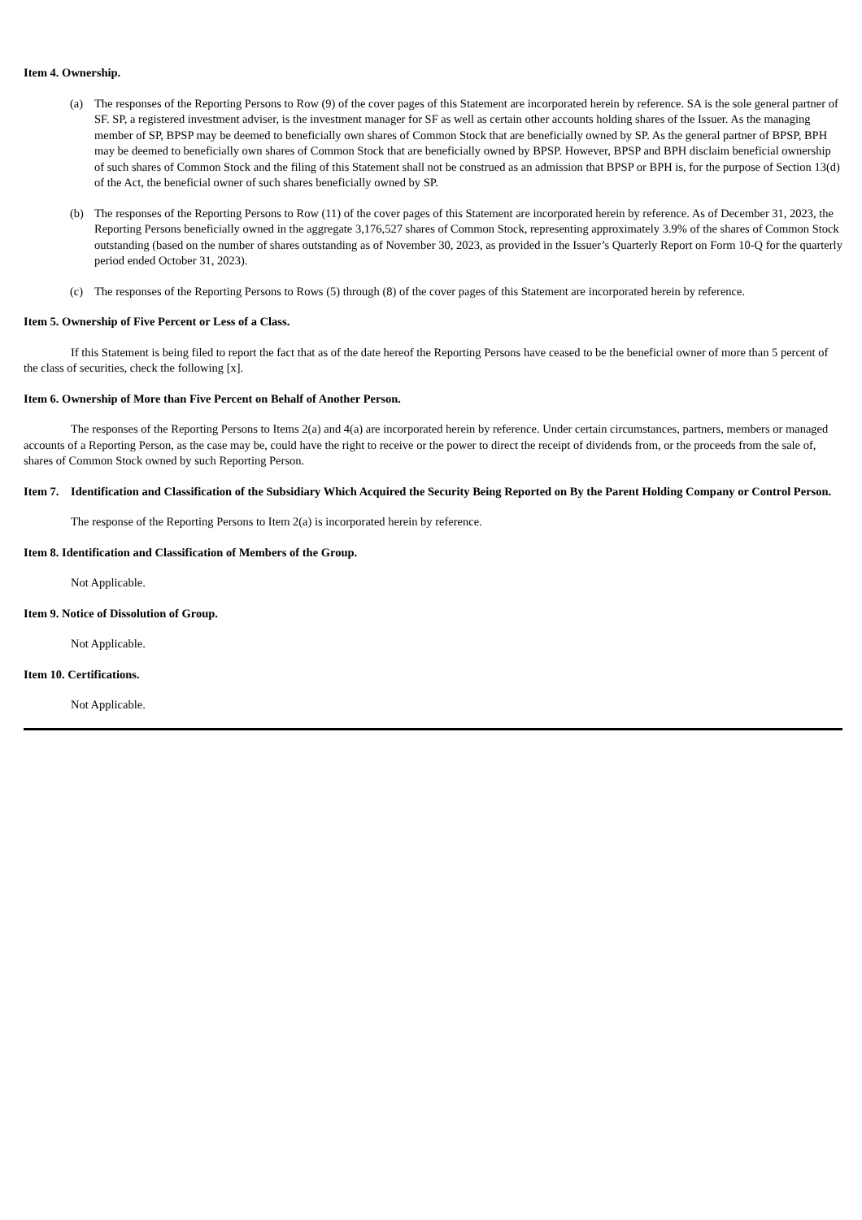Item 4. Ownership.
(a) The responses of the Reporting Persons to Row (9) of the cover pages of this Statement are incorporated herein by reference. SA is the sole general partner of SF. SP, a registered investment adviser, is the investment manager for SF as well as certain other accounts holding shares of the Issuer. As the managing member of SP, BPSP may be deemed to beneficially own shares of Common Stock that are beneficially owned by SP. As the general partner of BPSP, BPH may be deemed to beneficially own shares of Common Stock that are beneficially owned by BPSP. However, BPSP and BPH disclaim beneficial ownership of such shares of Common Stock and the filing of this Statement shall not be construed as an admission that BPSP or BPH is, for the purpose of Section 13(d) of the Act, the beneficial owner of such shares beneficially owned by SP.
(b) The responses of the Reporting Persons to Row (11) of the cover pages of this Statement are incorporated herein by reference. As of December 31, 2023, the Reporting Persons beneficially owned in the aggregate 3,176,527 shares of Common Stock, representing approximately 3.9% of the shares of Common Stock outstanding (based on the number of shares outstanding as of November 30, 2023, as provided in the Issuer’s Quarterly Report on Form 10-Q for the quarterly period ended October 31, 2023).
(c) The responses of the Reporting Persons to Rows (5) through (8) of the cover pages of this Statement are incorporated herein by reference.
Item 5. Ownership of Five Percent or Less of a Class.
If this Statement is being filed to report the fact that as of the date hereof the Reporting Persons have ceased to be the beneficial owner of more than 5 percent of the class of securities, check the following [x].
Item 6. Ownership of More than Five Percent on Behalf of Another Person.
The responses of the Reporting Persons to Items 2(a) and 4(a) are incorporated herein by reference. Under certain circumstances, partners, members or managed accounts of a Reporting Person, as the case may be, could have the right to receive or the power to direct the receipt of dividends from, or the proceeds from the sale of, shares of Common Stock owned by such Reporting Person.
Item 7. Identification and Classification of the Subsidiary Which Acquired the Security Being Reported on By the Parent Holding Company or Control Person.
The response of the Reporting Persons to Item 2(a) is incorporated herein by reference.
Item 8. Identification and Classification of Members of the Group.
Not Applicable.
Item 9. Notice of Dissolution of Group.
Not Applicable.
Item 10. Certifications.
Not Applicable.